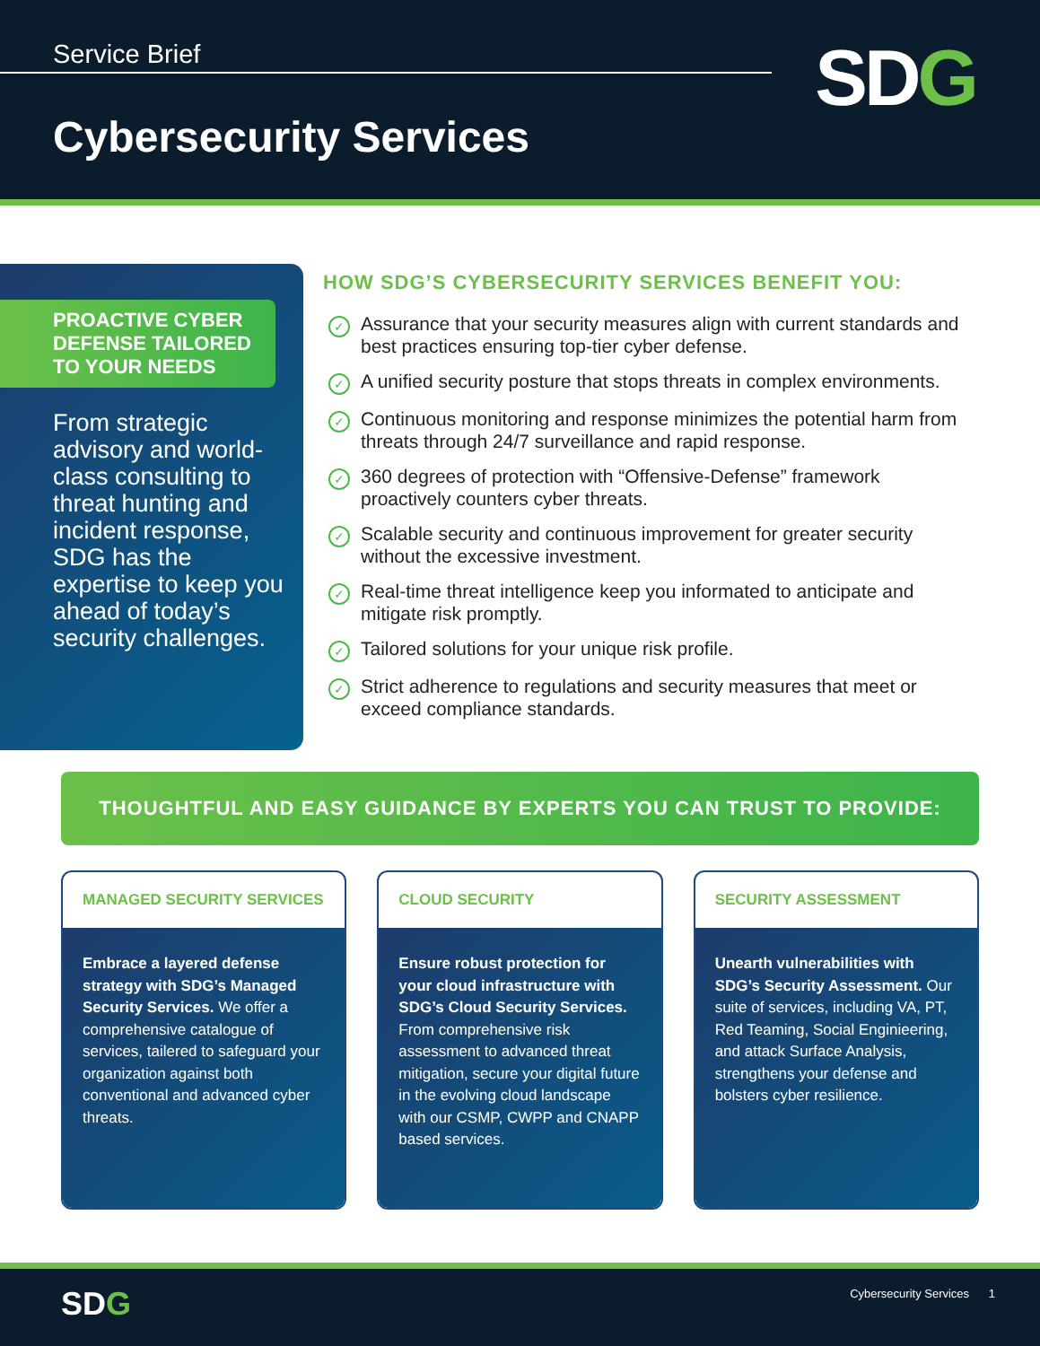Service Brief SDG
Cybersecurity Services
PROACTIVE CYBER DEFENSE TAILORED TO YOUR NEEDS
From strategic advisory and world-class consulting to threat hunting and incident response, SDG has the expertise to keep you ahead of today’s security challenges.
HOW SDG’S CYBERSECURITY SERVICES BENEFIT YOU:
✓
Assurance that your security measures align with current standards and best practices ensuring top-tier cyber defense.
✓
A unified security posture that stops threats in complex environments.
✓
Continuous monitoring and response minimizes the potential harm from threats through 24/7 surveillance and rapid response.
✓
360 degrees of protection with “Offensive-Defense” framework proactively counters cyber threats.
✓
Scalable security and continuous improvement for greater security without the excessive investment.
✓
Real-time threat intelligence keep you informated to anticipate and mitigate risk promptly.
✓
Tailored solutions for your unique risk profile.
✓
Strict adherence to regulations and security measures that meet or exceed compliance standards.
THOUGHTFUL AND EASY GUIDANCE BY EXPERTS YOU CAN TRUST TO PROVIDE:
MANAGED SECURITY SERVICES
Embrace a layered defense strategy with SDG’s Managed Security Services. We offer a comprehensive catalogue of services, tailered to safeguard your organization against both conventional and advanced cyber threats.
CLOUD SECURITY
Ensure robust protection for your cloud infrastructure with SDG’s Cloud Security Services. From comprehensive risk assessment to advanced threat mitigation, secure your digital future in the evolving cloud landscape with our CSMP, CWPP and CNAPP based services.
SECURITY ASSESSMENT
Unearth vulnerabilities with SDG’s Security Assessment. Our suite of services, including VA, PT, Red Teaming, Social Enginieering, and attack Surface Analysis, strengthens your defense and bolsters cyber resilience.
SDG Cybersecurity Services 1